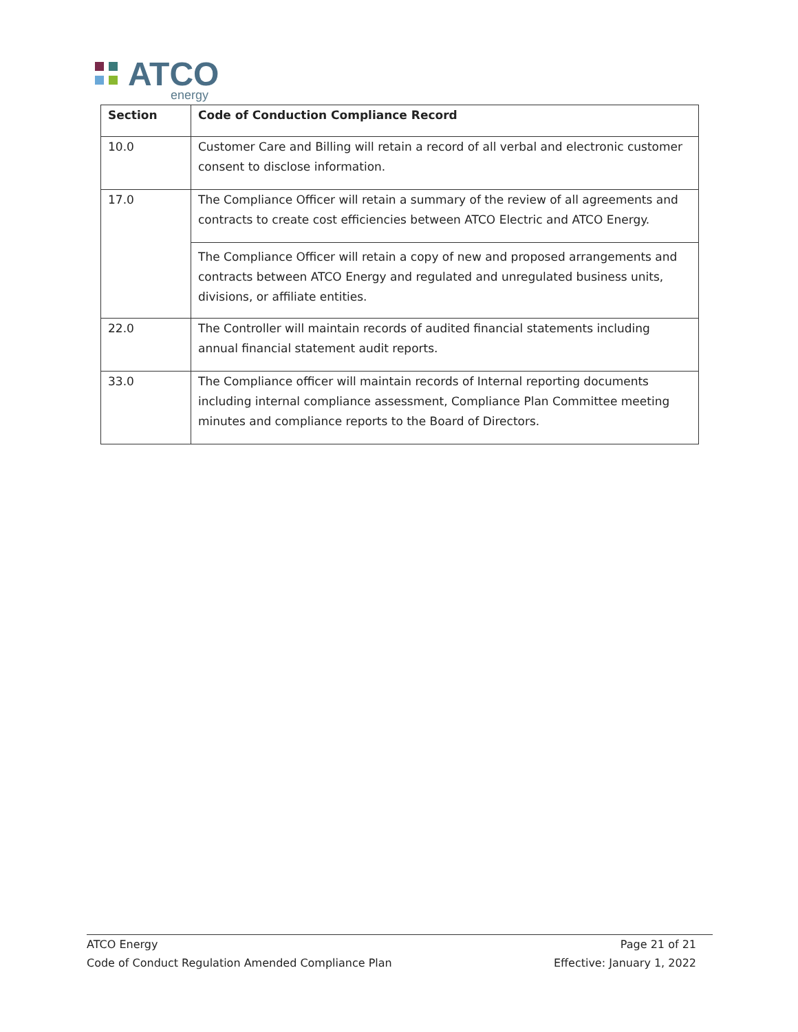ATCO
energy
| Section | Code of Conduction Compliance Record |
| --- | --- |
| 10.0 | Customer Care and Billing will retain a record of all verbal and electronic customer consent to disclose information. |
| 17.0 | The Compliance Officer will retain a summary of the review of all agreements and contracts to create cost efficiencies between ATCO Electric and ATCO Energy. The Compliance Officer will retain a copy of new and proposed arrangements and contracts between ATCO Energy and regulated and unregulated business units, divisions, or affiliate entities. |
| 22.0 | The Controller will maintain records of audited financial statements including annual financial statement audit reports. |
| 33.0 | The Compliance officer will maintain records of Internal reporting documents including internal compliance assessment, Compliance Plan Committee meeting minutes and compliance reports to the Board of Directors. |
ATCO Energy
Code of Conduct Regulation Amended Compliance Plan
Page 21 of 21
Effective: January 1, 2022